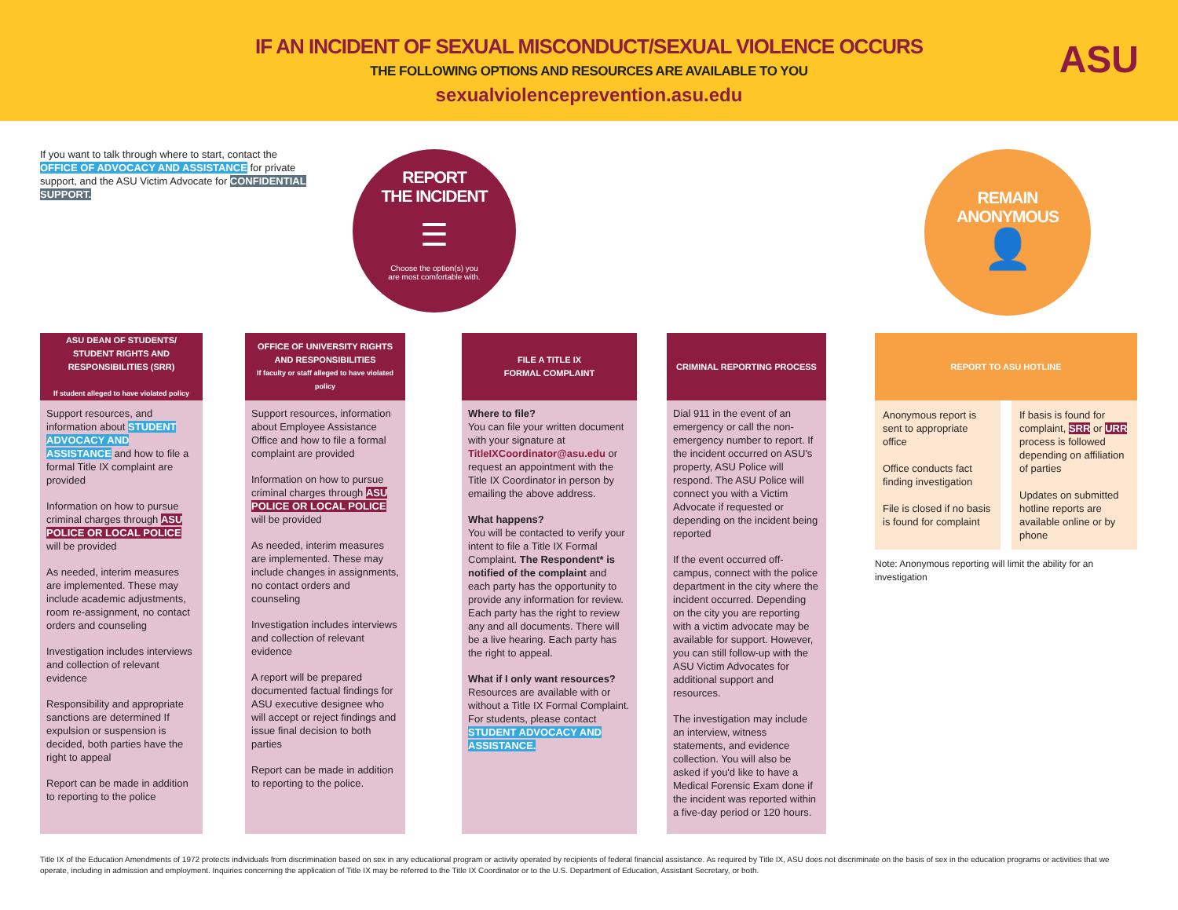ASU
IF AN INCIDENT OF SEXUAL MISCONDUCT/SEXUAL VIOLENCE OCCURS
THE FOLLOWING OPTIONS AND RESOURCES ARE AVAILABLE TO YOU
sexualviolenceprevention.asu.edu
If you want to talk through where to start, contact the OFFICE OF ADVOCACY AND ASSISTANCE for private support, and the ASU Victim Advocate for CONFIDENTIAL SUPPORT.
REPORT
THE INCIDENT
☰
Choose the option(s) you
are most comfortable with.
REMAIN
ANONYMOUS
👤
ASU DEAN OF STUDENTS/ STUDENT RIGHTS AND RESPONSIBILITIES (SRR)
If student alleged to have violated policy
Support resources, and information about STUDENT ADVOCACY AND ASSISTANCE and how to file a formal Title IX complaint are provided
Information on how to pursue criminal charges through ASU POLICE OR LOCAL POLICE will be provided
As needed, interim measures are implemented. These may include academic adjustments, room re-assignment, no contact orders and counseling
Investigation includes interviews and collection of relevant evidence
Responsibility and appropriate sanctions are determined If expulsion or suspension is decided, both parties have the right to appeal
Report can be made in addition to reporting to the police
OFFICE OF UNIVERSITY RIGHTS AND RESPONSIBILITIES
If faculty or staff alleged to have violated policy
Support resources, information about Employee Assistance Office and how to file a formal complaint are provided
Information on how to pursue criminal charges through ASU POLICE OR LOCAL POLICE will be provided
As needed, interim measures are implemented. These may include changes in assignments, no contact orders and counseling
Investigation includes interviews and collection of relevant evidence
A report will be prepared documented factual findings for ASU executive designee who will accept or reject findings and issue final decision to both parties
Report can be made in addition to reporting to the police.
FILE A TITLE IX
FORMAL COMPLAINT
Where to file?
You can file your written document with your signature at TitleIXCoordinator@asu.edu or request an appointment with the Title IX Coordinator in person by emailing the above address.
What happens?
You will be contacted to verify your intent to file a Title IX Formal Complaint. The Respondent* is notified of the complaint and each party has the opportunity to provide any information for review. Each party has the right to review any and all documents. There will be a live hearing. Each party has the right to appeal.
What if I only want resources?
Resources are available with or without a Title IX Formal Complaint. For students, please contact STUDENT ADVOCACY AND ASSISTANCE.
CRIMINAL REPORTING PROCESS
Dial 911 in the event of an emergency or call the non-emergency number to report. If the incident occurred on ASU's property, ASU Police will respond. The ASU Police will connect you with a Victim Advocate if requested or depending on the incident being reported
If the event occurred off-campus, connect with the police department in the city where the incident occurred. Depending on the city you are reporting with a victim advocate may be available for support. However, you can still follow-up with the ASU Victim Advocates for additional support and resources.
The investigation may include an interview, witness statements, and evidence collection. You will also be asked if you'd like to have a Medical Forensic Exam done if the incident was reported within a five-day period or 120 hours.
REPORT TO ASU HOTLINE
Anonymous report is sent to appropriate office
Office conducts fact finding investigation
File is closed if no basis is found for complaint
If basis is found for complaint, SRR or URR process is followed depending on affiliation of parties
Updates on submitted hotline reports are available online or by phone
Note: Anonymous reporting will limit the ability for an investigation
Title IX of the Education Amendments of 1972 protects individuals from discrimination based on sex in any educational program or activity operated by recipients of federal financial assistance. As required by Title IX, ASU does not discriminate on the basis of sex in the education programs or activities that we operate, including in admission and employment. Inquiries concerning the application of Title IX may be referred to the Title IX Coordinator or to the U.S. Department of Education, Assistant Secretary, or both.